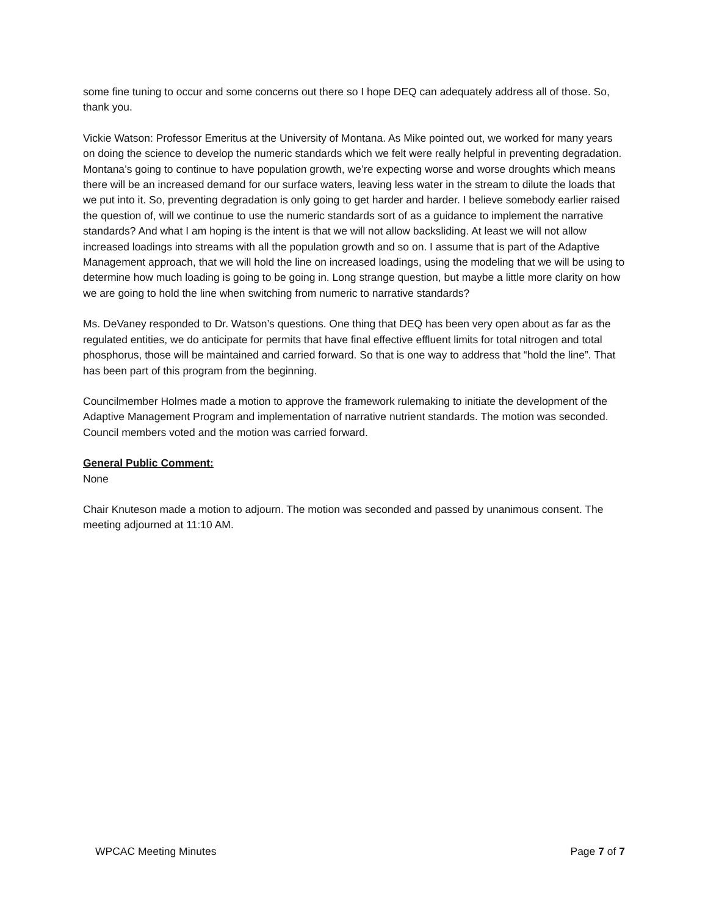some fine tuning to occur and some concerns out there so I hope DEQ can adequately address all of those. So, thank you.
Vickie Watson: Professor Emeritus at the University of Montana. As Mike pointed out, we worked for many years on doing the science to develop the numeric standards which we felt were really helpful in preventing degradation. Montana’s going to continue to have population growth, we’re expecting worse and worse droughts which means there will be an increased demand for our surface waters, leaving less water in the stream to dilute the loads that we put into it. So, preventing degradation is only going to get harder and harder. I believe somebody earlier raised the question of, will we continue to use the numeric standards sort of as a guidance to implement the narrative standards? And what I am hoping is the intent is that we will not allow backsliding. At least we will not allow increased loadings into streams with all the population growth and so on. I assume that is part of the Adaptive Management approach, that we will hold the line on increased loadings, using the modeling that we will be using to determine how much loading is going to be going in. Long strange question, but maybe a little more clarity on how we are going to hold the line when switching from numeric to narrative standards?
Ms. DeVaney responded to Dr. Watson’s questions. One thing that DEQ has been very open about as far as the regulated entities, we do anticipate for permits that have final effective effluent limits for total nitrogen and total phosphorus, those will be maintained and carried forward. So that is one way to address that “hold the line”. That has been part of this program from the beginning.
Councilmember Holmes made a motion to approve the framework rulemaking to initiate the development of the Adaptive Management Program and implementation of narrative nutrient standards. The motion was seconded. Council members voted and the motion was carried forward.
General Public Comment:
None
Chair Knuteson made a motion to adjourn. The motion was seconded and passed by unanimous consent. The meeting adjourned at 11:10 AM.
WPCAC Meeting Minutes Page 7 of 7